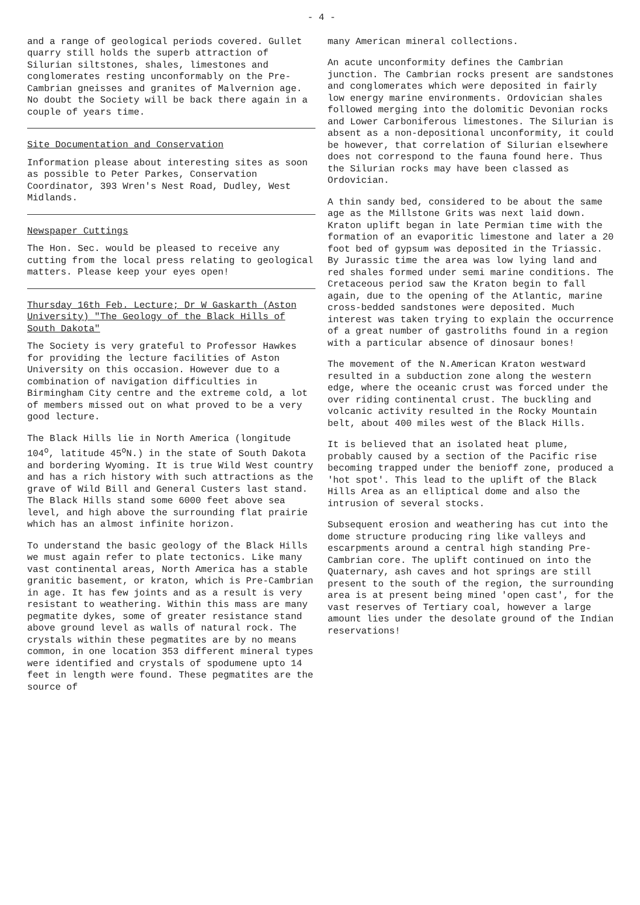- 4 -
and a range of geological periods covered. Gullet quarry still holds the superb attraction of Silurian siltstones, shales, limestones and conglomerates resting unconformably on the Pre-Cambrian gneisses and granites of Malvernion age. No doubt the Society will be back there again in a couple of years time.
Site Documentation and Conservation
Information please about interesting sites as soon as possible to Peter Parkes, Conservation Coordinator, 393 Wren's Nest Road, Dudley, West Midlands.
Newspaper Cuttings
The Hon. Sec. would be pleased to receive any cutting from the local press relating to geological matters. Please keep your eyes open!
Thursday 16th Feb. Lecture; Dr W Gaskarth (Aston University) "The Geology of the Black Hills of South Dakota"
The Society is very grateful to Professor Hawkes for providing the lecture facilities of Aston University on this occasion. However due to a combination of navigation difficulties in Birmingham City centre and the extreme cold, a lot of members missed out on what proved to be a very good lecture.
The Black Hills lie in North America (longitude 104<sup>o</sup>, latitude 45<sup>o</sup>N.) in the state of South Dakota and bordering Wyoming. It is true Wild West country and has a rich history with such attractions as the grave of Wild Bill and General Custers last stand. The Black Hills stand some 6000 feet above sea level, and high above the surrounding flat prairie which has an almost infinite horizon.
To understand the basic geology of the Black Hills we must again refer to plate tectonics. Like many vast continental areas, North America has a stable granitic basement, or kraton, which is Pre-Cambrian in age. It has few joints and as a result is very resistant to weathering. Within this mass are many pegmatite dykes, some of greater resistance stand above ground level as walls of natural rock. The crystals within these pegmatites are by no means common, in one location 353 different mineral types were identified and crystals of spodumene upto 14 feet in length were found. These pegmatites are the source of
many American mineral collections.
An acute unconformity defines the Cambrian junction. The Cambrian rocks present are sandstones and conglomerates which were deposited in fairly low energy marine environments. Ordovician shales followed merging into the dolomitic Devonian rocks and Lower Carboniferous limestones. The Silurian is absent as a non-depositional unconformity, it could be however, that correlation of Silurian elsewhere does not correspond to the fauna found here. Thus the Silurian rocks may have been classed as Ordovician.
A thin sandy bed, considered to be about the same age as the Millstone Grits was next laid down. Kraton uplift began in late Permian time with the formation of an evaporitic limestone and later a 20 foot bed of gypsum was deposited in the Triassic. By Jurassic time the area was low lying land and red shales formed under semi marine conditions. The Cretaceous period saw the Kraton begin to fall again, due to the opening of the Atlantic, marine cross-bedded sandstones were deposited. Much interest was taken trying to explain the occurrence of a great number of gastroliths found in a region with a particular absence of dinosaur bones!
The movement of the N.American Kraton westward resulted in a subduction zone along the western edge, where the oceanic crust was forced under the over riding continental crust. The buckling and volcanic activity resulted in the Rocky Mountain belt, about 400 miles west of the Black Hills.
It is believed that an isolated heat plume, probably caused by a section of the Pacific rise becoming trapped under the benioff zone, produced a 'hot spot'. This lead to the uplift of the Black Hills Area as an elliptical dome and also the intrusion of several stocks.
Subsequent erosion and weathering has cut into the dome structure producing ring like valleys and escarpments around a central high standing Pre-Cambrian core. The uplift continued on into the Quaternary, ash caves and hot springs are still present to the south of the region, the surrounding area is at present being mined 'open cast', for the vast reserves of Tertiary coal, however a large amount lies under the desolate ground of the Indian reservations!